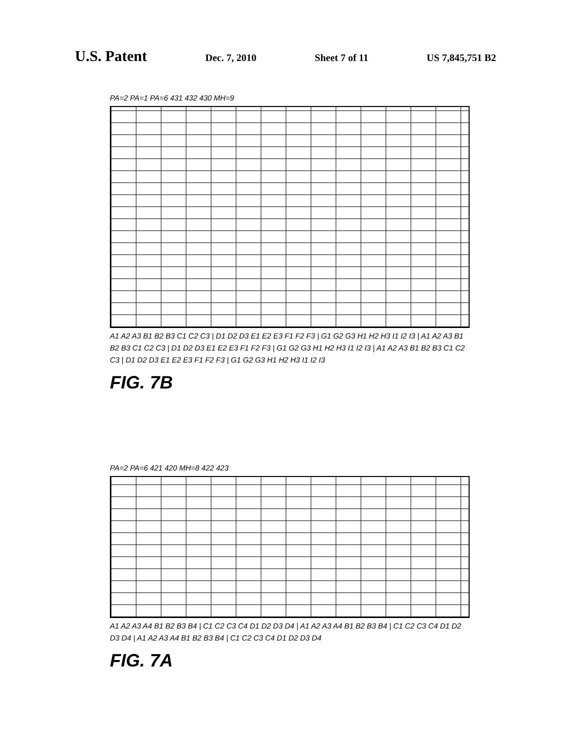U.S. Patent Dec. 7, 2010 Sheet 7 of 11 US 7,845,751 B2
PA=2 PA=1 PA=6 431 432 430 MH=9
A1 A2 A3 B1 B2 B3 C1 C2 C3 | D1 D2 D3 E1 E2 E3 F1 F2 F3 | G1 G2 G3 H1 H2 H3 I1 I2 I3 | A1 A2 A3 B1 B2 B3 C1 C2 C3 | D1 D2 D3 E1 E2 E3 F1 F2 F3 | G1 G2 G3 H1 H2 H3 I1 I2 I3 | A1 A2 A3 B1 B2 B3 C1 C2 C3 | D1 D2 D3 E1 E2 E3 F1 F2 F3 | G1 G2 G3 H1 H2 H3 I1 I2 I3
FIG. 7B
PA=2 PA=6 421 420 MH=8 422 423
A1 A2 A3 A4 B1 B2 B3 B4 | C1 C2 C3 C4 D1 D2 D3 D4 | A1 A2 A3 A4 B1 B2 B3 B4 | C1 C2 C3 C4 D1 D2 D3 D4 | A1 A2 A3 A4 B1 B2 B3 B4 | C1 C2 C3 C4 D1 D2 D3 D4
FIG. 7A